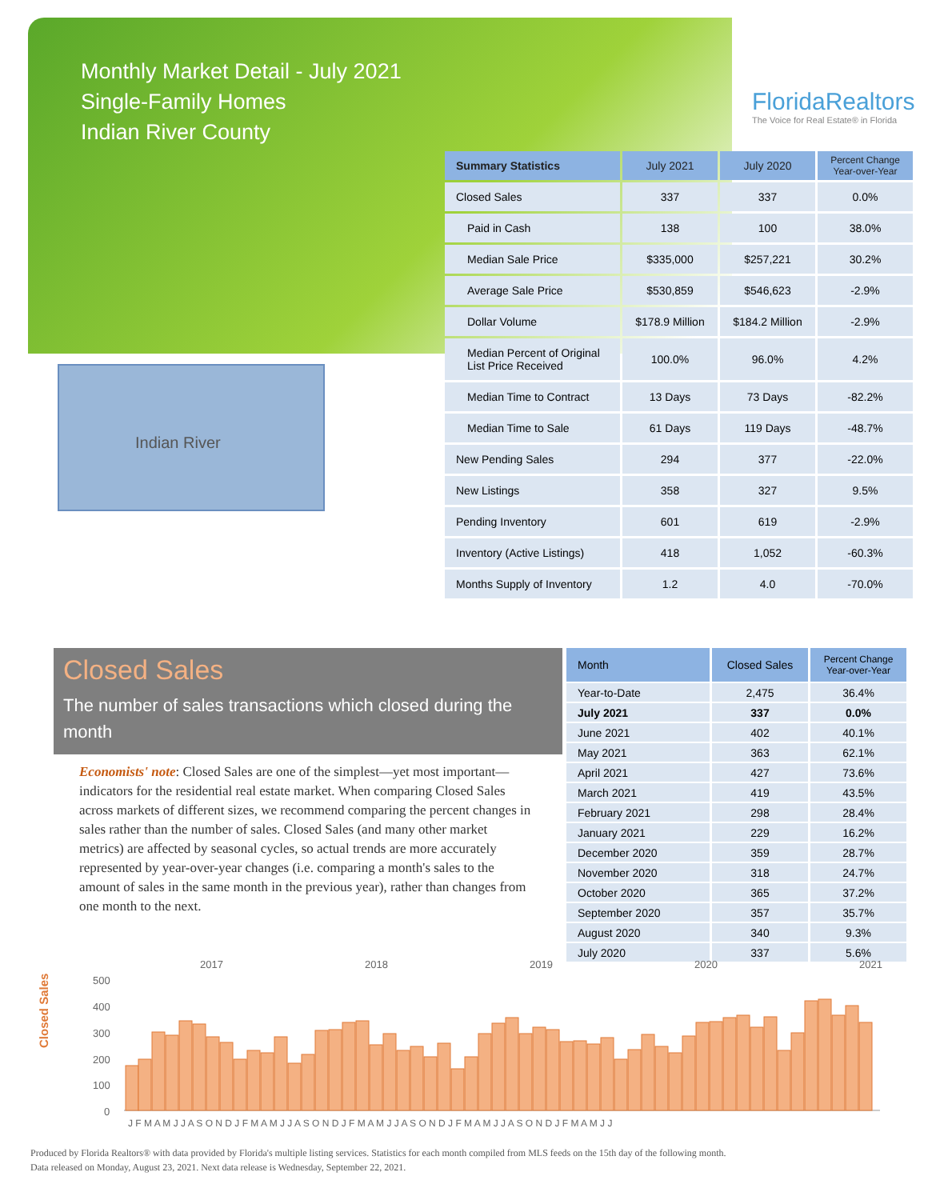Monthly Market Detail - July 2021
Single-Family Homes
Indian River County
FloridaRealtors
The Voice for Real Estate® in Florida
Indian River
| Summary Statistics | July 2021 | July 2020 | Percent Change Year-over-Year |
| --- | --- | --- | --- |
| Closed Sales | 337 | 337 | 0.0% |
| Paid in Cash | 138 | 100 | 38.0% |
| Median Sale Price | $335,000 | $257,221 | 30.2% |
| Average Sale Price | $530,859 | $546,623 | -2.9% |
| Dollar Volume | $178.9 Million | $184.2 Million | -2.9% |
| Median Percent of Original List Price Received | 100.0% | 96.0% | 4.2% |
| Median Time to Contract | 13 Days | 73 Days | -82.2% |
| Median Time to Sale | 61 Days | 119 Days | -48.7% |
| New Pending Sales | 294 | 377 | -22.0% |
| New Listings | 358 | 327 | 9.5% |
| Pending Inventory | 601 | 619 | -2.9% |
| Inventory (Active Listings) | 418 | 1,052 | -60.3% |
| Months Supply of Inventory | 1.2 | 4.0 | -70.0% |
Closed Sales
The number of sales transactions which closed during the month
Economists' note: Closed Sales are one of the simplest—yet most important—indicators for the residential real estate market. When comparing Closed Sales across markets of different sizes, we recommend comparing the percent changes in sales rather than the number of sales. Closed Sales (and many other market metrics) are affected by seasonal cycles, so actual trends are more accurately represented by year-over-year changes (i.e. comparing a month's sales to the amount of sales in the same month in the previous year), rather than changes from one month to the next.
| Month | Closed Sales | Percent Change Year-over-Year |
| --- | --- | --- |
| Year-to-Date | 2,475 | 36.4% |
| July 2021 | 337 | 0.0% |
| June 2021 | 402 | 40.1% |
| May 2021 | 363 | 62.1% |
| April 2021 | 427 | 73.6% |
| March 2021 | 419 | 43.5% |
| February 2021 | 298 | 28.4% |
| January 2021 | 229 | 16.2% |
| December 2020 | 359 | 28.7% |
| November 2020 | 318 | 24.7% |
| October 2020 | 365 | 37.2% |
| September 2020 | 357 | 35.7% |
| August 2020 | 340 | 9.3% |
| July 2020 | 337 | 5.6% |
Closed Sales
2017
2018
2019
2020
2021
500
400
300
200
100
0
J F M A M J J A S O N D J F M A M J J A S O N D J F M A M J J A S O N D J F M A M J J A S O N D J F M A M J J
Produced by Florida Realtors® with data provided by Florida's multiple listing services. Statistics for each month compiled from MLS feeds on the 15th day of the following month.
Data released on Monday, August 23, 2021. Next data release is Wednesday, September 22, 2021.